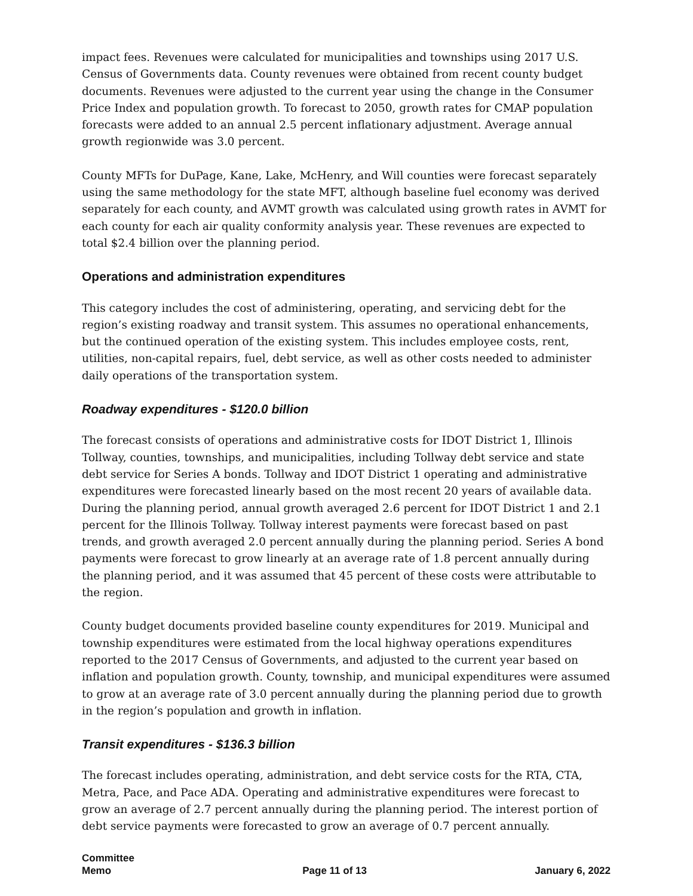impact fees. Revenues were calculated for municipalities and townships using 2017 U.S. Census of Governments data. County revenues were obtained from recent county budget documents. Revenues were adjusted to the current year using the change in the Consumer Price Index and population growth. To forecast to 2050, growth rates for CMAP population forecasts were added to an annual 2.5 percent inflationary adjustment. Average annual growth regionwide was 3.0 percent.
County MFTs for DuPage, Kane, Lake, McHenry, and Will counties were forecast separately using the same methodology for the state MFT, although baseline fuel economy was derived separately for each county, and AVMT growth was calculated using growth rates in AVMT for each county for each air quality conformity analysis year. These revenues are expected to total $2.4 billion over the planning period.
Operations and administration expenditures
This category includes the cost of administering, operating, and servicing debt for the region’s existing roadway and transit system. This assumes no operational enhancements, but the continued operation of the existing system. This includes employee costs, rent, utilities, non-capital repairs, fuel, debt service, as well as other costs needed to administer daily operations of the transportation system.
Roadway expenditures - $120.0 billion
The forecast consists of operations and administrative costs for IDOT District 1, Illinois Tollway, counties, townships, and municipalities, including Tollway debt service and state debt service for Series A bonds. Tollway and IDOT District 1 operating and administrative expenditures were forecasted linearly based on the most recent 20 years of available data. During the planning period, annual growth averaged 2.6 percent for IDOT District 1 and 2.1 percent for the Illinois Tollway. Tollway interest payments were forecast based on past trends, and growth averaged 2.0 percent annually during the planning period. Series A bond payments were forecast to grow linearly at an average rate of 1.8 percent annually during the planning period, and it was assumed that 45 percent of these costs were attributable to the region.
County budget documents provided baseline county expenditures for 2019. Municipal and township expenditures were estimated from the local highway operations expenditures reported to the 2017 Census of Governments, and adjusted to the current year based on inflation and population growth. County, township, and municipal expenditures were assumed to grow at an average rate of 3.0 percent annually during the planning period due to growth in the region’s population and growth in inflation.
Transit expenditures - $136.3 billion
The forecast includes operating, administration, and debt service costs for the RTA, CTA, Metra, Pace, and Pace ADA. Operating and administrative expenditures were forecast to grow an average of 2.7 percent annually during the planning period. The interest portion of debt service payments were forecasted to grow an average of 0.7 percent annually.
Committee
Memo
Page 11 of 13
January 6, 2022